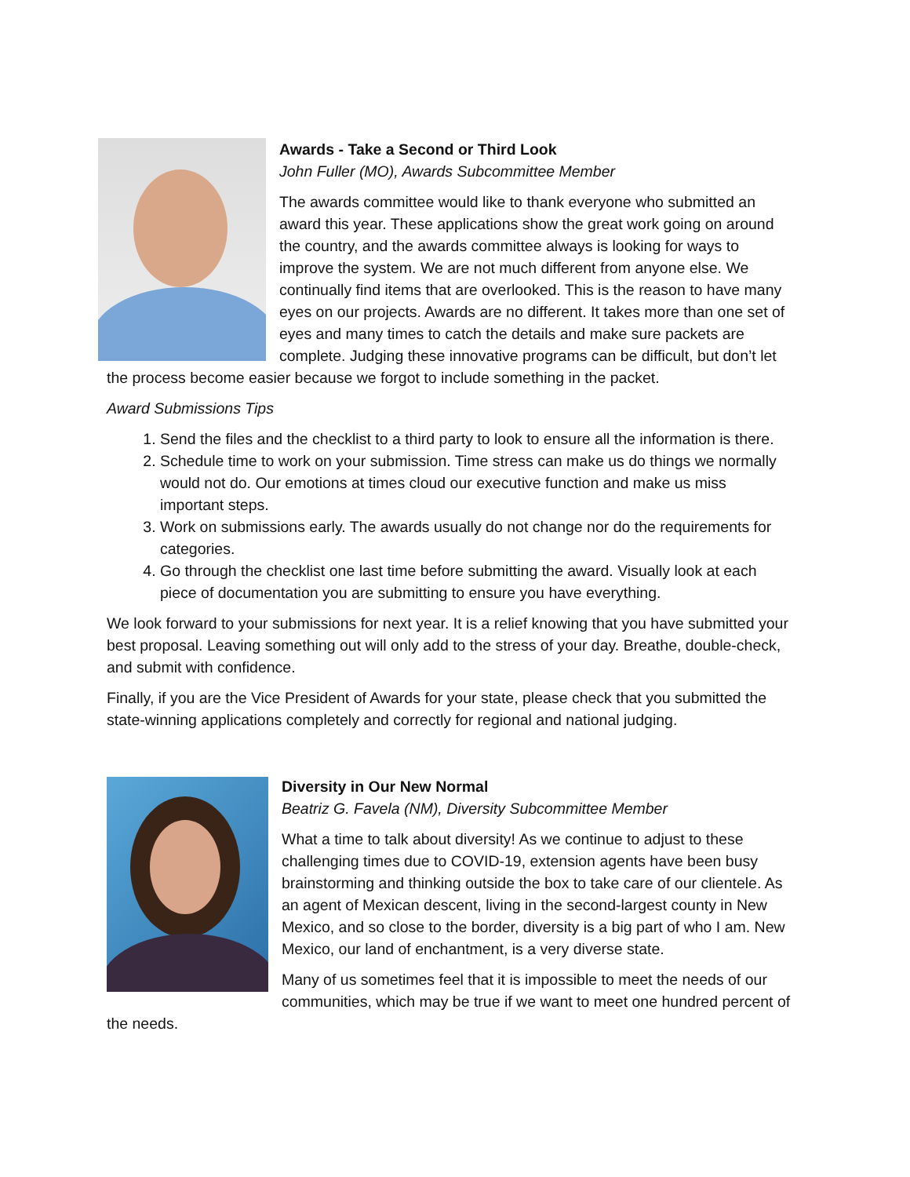Awards - Take a Second or Third Look
John Fuller (MO), Awards Subcommittee Member
The awards committee would like to thank everyone who submitted an award this year. These applications show the great work going on around the country, and the awards committee always is looking for ways to improve the system. We are not much different from anyone else. We continually find items that are overlooked. This is the reason to have many eyes on our projects. Awards are no different. It takes more than one set of eyes and many times to catch the details and make sure packets are complete. Judging these innovative programs can be difficult, but don’t let the process become easier because we forgot to include something in the packet.
Award Submissions Tips
1. Send the files and the checklist to a third party to look to ensure all the information is there.
2. Schedule time to work on your submission. Time stress can make us do things we normally would not do. Our emotions at times cloud our executive function and make us miss important steps.
3. Work on submissions early. The awards usually do not change nor do the requirements for categories.
4. Go through the checklist one last time before submitting the award. Visually look at each piece of documentation you are submitting to ensure you have everything.
We look forward to your submissions for next year. It is a relief knowing that you have submitted your best proposal. Leaving something out will only add to the stress of your day. Breathe, double-check, and submit with confidence.
Finally, if you are the Vice President of Awards for your state, please check that you submitted the state-winning applications completely and correctly for regional and national judging.
Diversity in Our New Normal
Beatriz G. Favela (NM), Diversity Subcommittee Member
What a time to talk about diversity! As we continue to adjust to these challenging times due to COVID-19, extension agents have been busy brainstorming and thinking outside the box to take care of our clientele. As an agent of Mexican descent, living in the second-largest county in New Mexico, and so close to the border, diversity is a big part of who I am. New Mexico, our land of enchantment, is a very diverse state.
Many of us sometimes feel that it is impossible to meet the needs of our communities, which may be true if we want to meet one hundred percent of the needs.